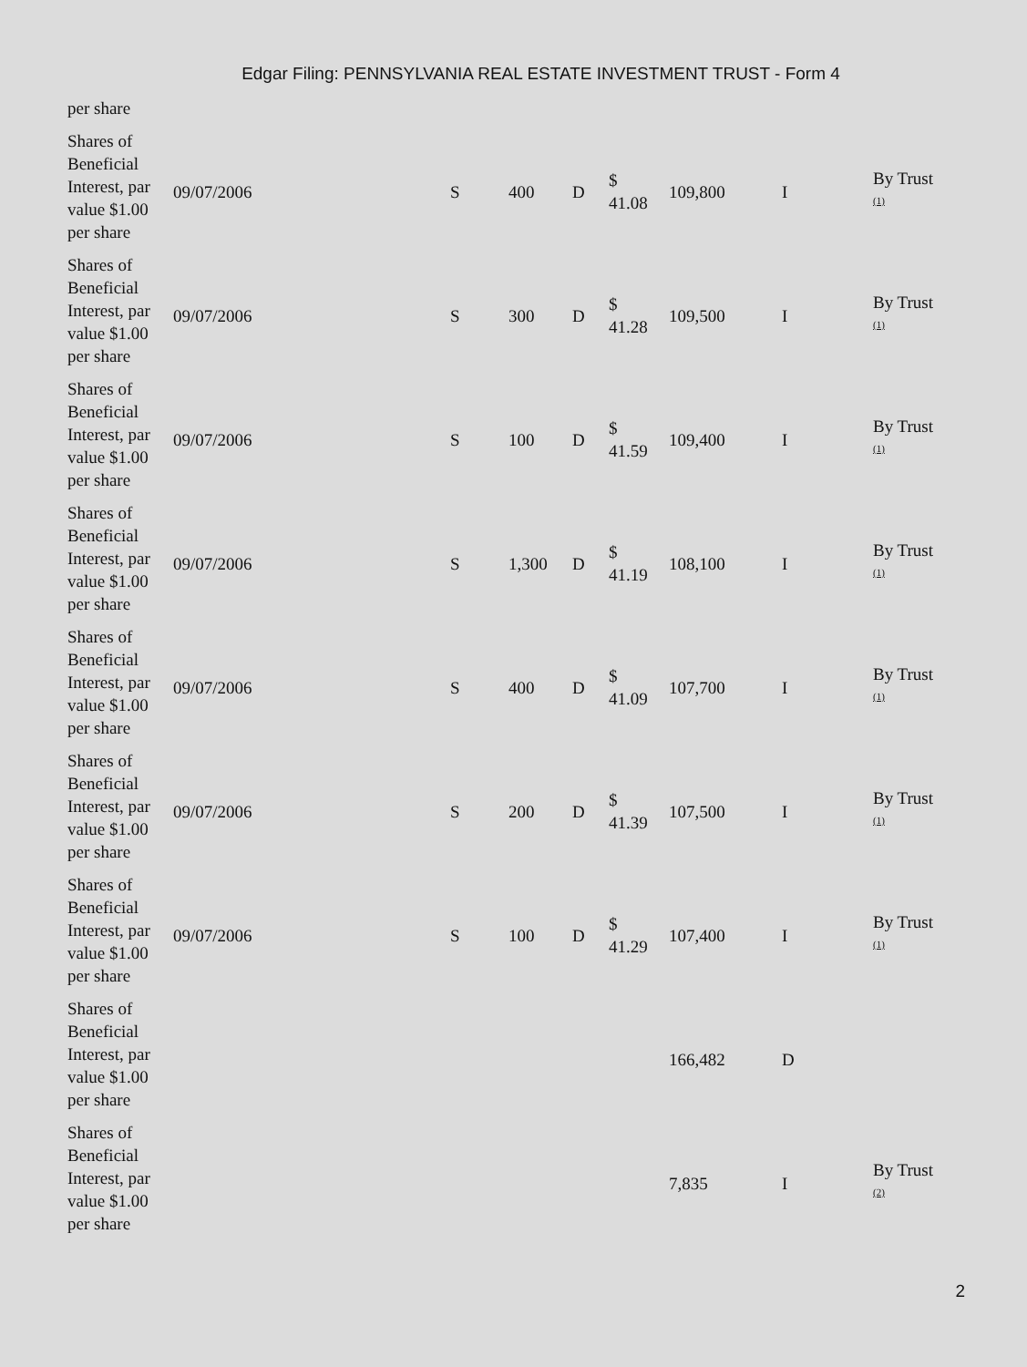Edgar Filing: PENNSYLVANIA REAL ESTATE INVESTMENT TRUST - Form 4
| per share | | | | | | | | |
| Shares of Beneficial Interest, par value $1.00 per share | 09/07/2006 | S | 400 | D | $ 41.08 | 109,800 | I | By Trust <sup>(1)</sup> |
| Shares of Beneficial Interest, par value $1.00 per share | 09/07/2006 | S | 300 | D | $ 41.28 | 109,500 | I | By Trust <sup>(1)</sup> |
| Shares of Beneficial Interest, par value $1.00 per share | 09/07/2006 | S | 100 | D | $ 41.59 | 109,400 | I | By Trust <sup>(1)</sup> |
| Shares of Beneficial Interest, par value $1.00 per share | 09/07/2006 | S | 1,300 | D | $ 41.19 | 108,100 | I | By Trust <sup>(1)</sup> |
| Shares of Beneficial Interest, par value $1.00 per share | 09/07/2006 | S | 400 | D | $ 41.09 | 107,700 | I | By Trust <sup>(1)</sup> |
| Shares of Beneficial Interest, par value $1.00 per share | 09/07/2006 | S | 200 | D | $ 41.39 | 107,500 | I | By Trust <sup>(1)</sup> |
| Shares of Beneficial Interest, par value $1.00 per share | 09/07/2006 | S | 100 | D | $ 41.29 | 107,400 | I | By Trust <sup>(1)</sup> |
| Shares of Beneficial Interest, par value $1.00 per share | | | | | | 166,482 | D | |
| Shares of Beneficial Interest, par value $1.00 per share | | | | | | 7,835 | I | By Trust <sup>(2)</sup> |
2